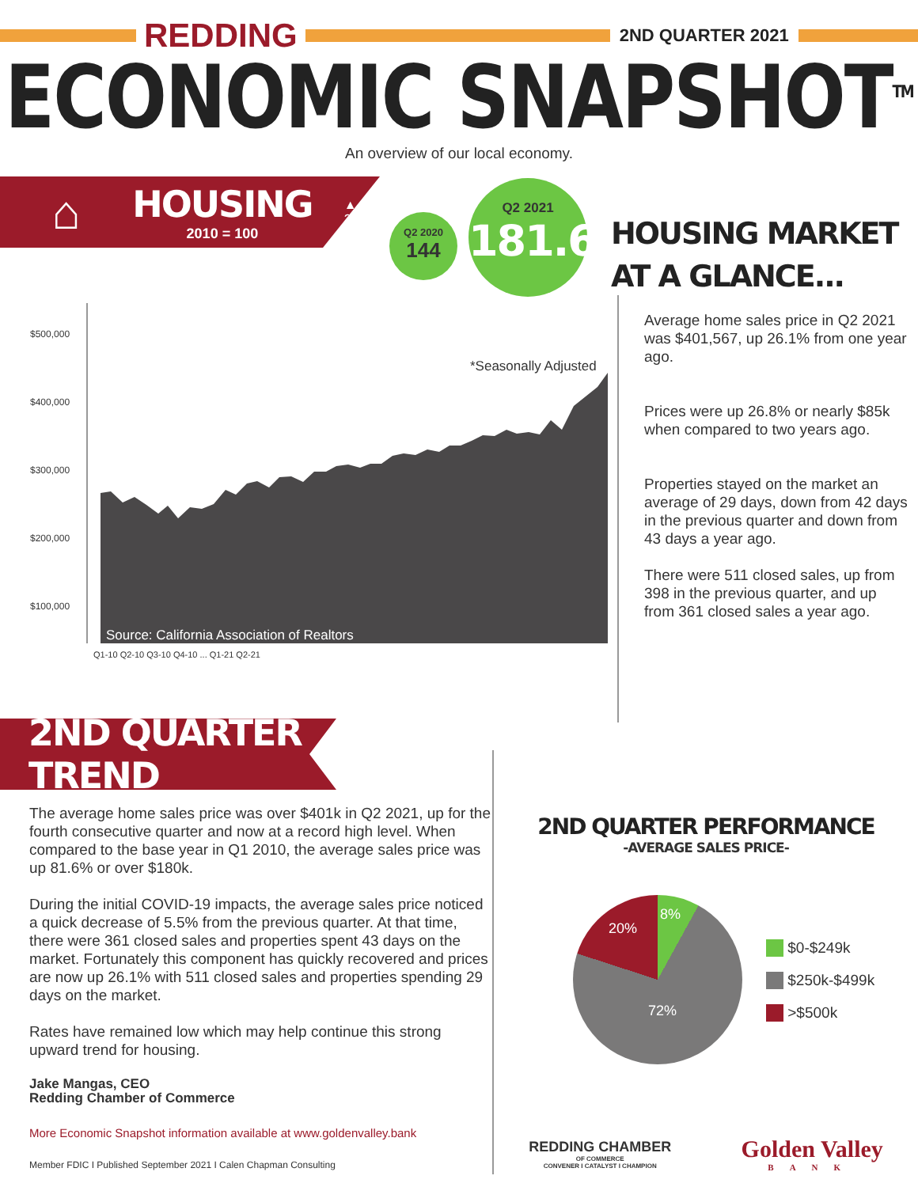REDDING
2ND QUARTER 2021
ECONOMIC SNAPSHOT<sup>TM</sup>
An overview of our local economy.
⌂
HOUSING
2010 = 100
▲
26.1%
Q2 2020
144
Q2 2021
181.6
HOUSING MARKET
AT A GLANCE...
$500,000
$400,000
$300,000
$200,000
$100,000
*Seasonally Adjusted
Source: California Association of Realtors
Q1-10 Q2-10 Q3-10 Q4-10 ... Q1-21 Q2-21
Average home sales price in Q2 2021 was $401,567, up 26.1% from one year ago.
Prices were up 26.8% or nearly $85k when compared to two years ago.
Properties stayed on the market an average of 29 days, down from 42 days in the previous quarter and down from 43 days a year ago.
There were 511 closed sales, up from 398 in the previous quarter, and up from 361 closed sales a year ago.
2ND QUARTER TREND
The average home sales price was over $401k in Q2 2021, up for the fourth consecutive quarter and now at a record high level. When compared to the base year in Q1 2010, the average sales price was up 81.6% or over $180k.
During the initial COVID-19 impacts, the average sales price noticed a quick decrease of 5.5% from the previous quarter. At that time, there were 361 closed sales and properties spent 43 days on the market. Fortunately this component has quickly recovered and prices are now up 26.1% with 511 closed sales and properties spending 29 days on the market.
Rates have remained low which may help continue this strong upward trend for housing.
Jake Mangas, CEO
Redding Chamber of Commerce
More Economic Snapshot information available at www.goldenvalley.bank
Member FDIC I Published September 2021 I Calen Chapman Consulting
2ND QUARTER PERFORMANCE
-AVERAGE SALES PRICE-
8%
20%
72%
$0-$249k
$250k-$499k
>$500k
REDDING CHAMBER
OF COMMERCE
CONVENER I CATALYST I CHAMPION
Golden Valley
BANK